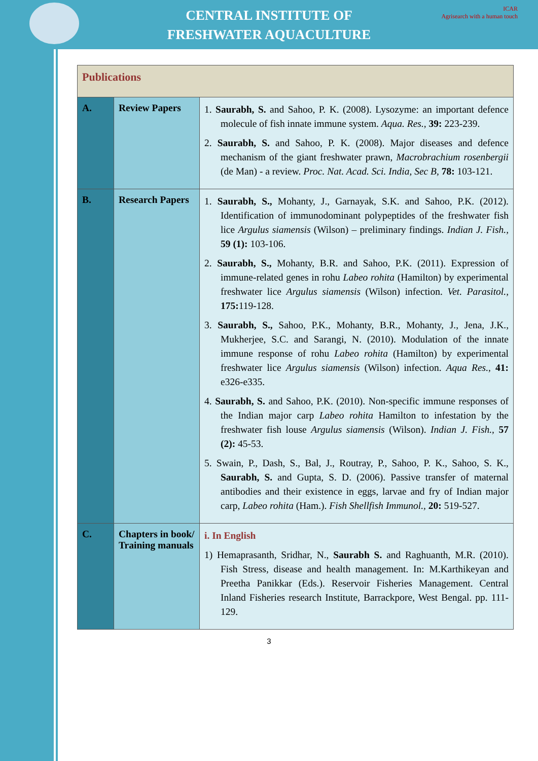CENTRAL INSTITUTE OF
FRESHWATER AQUACULTURE
ICAR
Agrisearch with a human touch
| Publications | | |
| --- | --- | --- |
| A. | Review Papers | 1. Saurabh, S. and Sahoo, P. K. (2008). Lysozyme: an important defence molecule of fish innate immune system. Aqua. Res., 39: 223-239. 2. Saurabh, S. and Sahoo, P. K. (2008). Major diseases and defence mechanism of the giant freshwater prawn, Macrobrachium rosenbergii (de Man) - a review. Proc. Nat. Acad. Sci. India, Sec B, 78: 103-121. |
| B. | Research Papers | 1. Saurabh, S., Mohanty, J., Garnayak, S.K. and Sahoo, P.K. (2012). Identification of immunodominant polypeptides of the freshwater fish lice Argulus siamensis (Wilson) – preliminary findings. Indian J. Fish., 59 (1): 103-106. 2. Saurabh, S., Mohanty, B.R. and Sahoo, P.K. (2011). Expression of immune-related genes in rohu Labeo rohita (Hamilton) by experimental freshwater lice Argulus siamensis (Wilson) infection. Vet. Parasitol., 175: 119-128. 3. Saurabh, S., Sahoo, P.K., Mohanty, B.R., Mohanty, J., Jena, J.K., Mukherjee, S.C. and Sarangi, N. (2010). Modulation of the innate immune response of rohu Labeo rohita (Hamilton) by experimental freshwater lice Argulus siamensis (Wilson) infection. Aqua Res., 41: e326-e335. 4. Saurabh, S. and Sahoo, P.K. (2010). Non-specific immune responses of the Indian major carp Labeo rohita Hamilton to infestation by the freshwater fish louse Argulus siamensis (Wilson). Indian J. Fish., 57 (2): 45-53. 5. Swain, P., Dash, S., Bal, J., Routray, P., Sahoo, P. K., Sahoo, S. K., Saurabh, S. and Gupta, S. D. (2006). Passive transfer of maternal antibodies and their existence in eggs, larvae and fry of Indian major carp, Labeo rohita (Ham.). Fish Shellfish Immunol., 20: 519-527. |
| C. | Chapters in book/ Training manuals | i. In English 1) Hemaprasanth, Sridhar, N., Saurabh S. and Raghuanth, M.R. (2010). Fish Stress, disease and health management. In: M.Karthikeyan and Preetha Panikkar (Eds.). Reservoir Fisheries Management. Central Inland Fisheries research Institute, Barrackpore, West Bengal. pp. 111-129. |
3